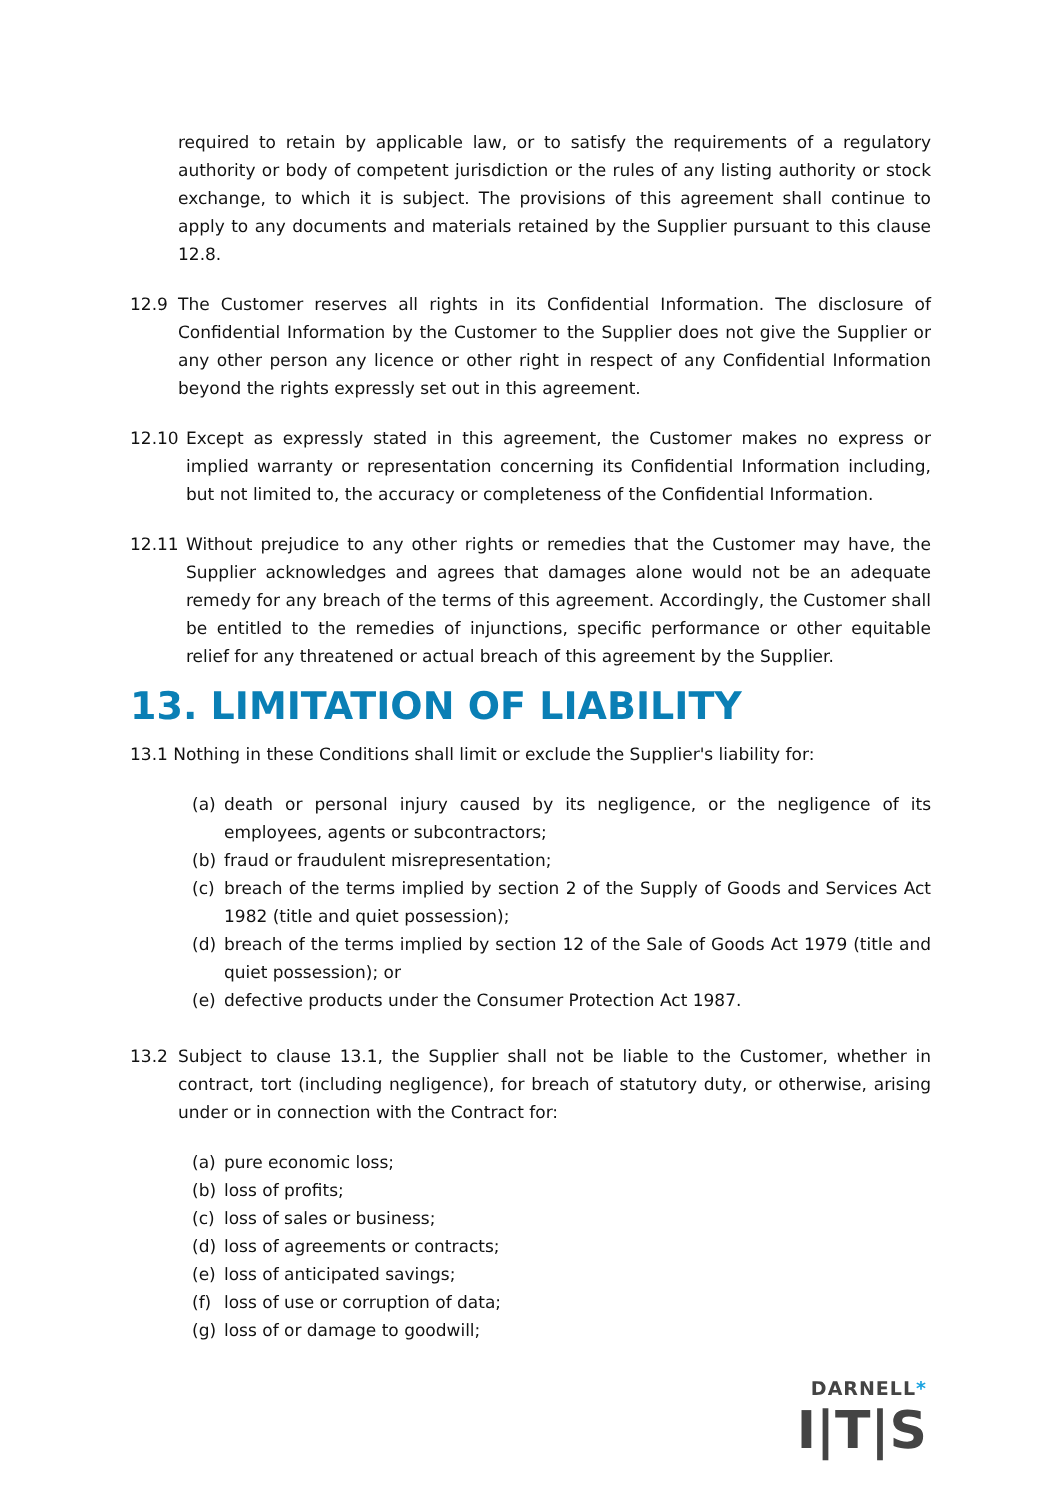required to retain by applicable law, or to satisfy the requirements of a regulatory authority or body of competent jurisdiction or the rules of any listing authority or stock exchange, to which it is subject. The provisions of this agreement shall continue to apply to any documents and materials retained by the Supplier pursuant to this clause 12.8.
12.9 The Customer reserves all rights in its Confidential Information. The disclosure of Confidential Information by the Customer to the Supplier does not give the Supplier or any other person any licence or other right in respect of any Confidential Information beyond the rights expressly set out in this agreement.
12.10 Except as expressly stated in this agreement, the Customer makes no express or implied warranty or representation concerning its Confidential Information including, but not limited to, the accuracy or completeness of the Confidential Information.
12.11 Without prejudice to any other rights or remedies that the Customer may have, the Supplier acknowledges and agrees that damages alone would not be an adequate remedy for any breach of the terms of this agreement. Accordingly, the Customer shall be entitled to the remedies of injunctions, specific performance or other equitable relief for any threatened or actual breach of this agreement by the Supplier.
13. LIMITATION OF LIABILITY
13.1 Nothing in these Conditions shall limit or exclude the Supplier's liability for:
(a) death or personal injury caused by its negligence, or the negligence of its employees, agents or subcontractors;
(b) fraud or fraudulent misrepresentation;
(c) breach of the terms implied by section 2 of the Supply of Goods and Services Act 1982 (title and quiet possession);
(d) breach of the terms implied by section 12 of the Sale of Goods Act 1979 (title and quiet possession); or
(e) defective products under the Consumer Protection Act 1987.
13.2 Subject to clause 13.1, the Supplier shall not be liable to the Customer, whether in contract, tort (including negligence), for breach of statutory duty, or otherwise, arising under or in connection with the Contract for:
(a) pure economic loss;
(b) loss of profits;
(c) loss of sales or business;
(d) loss of agreements or contracts;
(e) loss of anticipated savings;
(f) loss of use or corruption of data;
(g) loss of or damage to goodwill;
DARNELL*
I|T|S